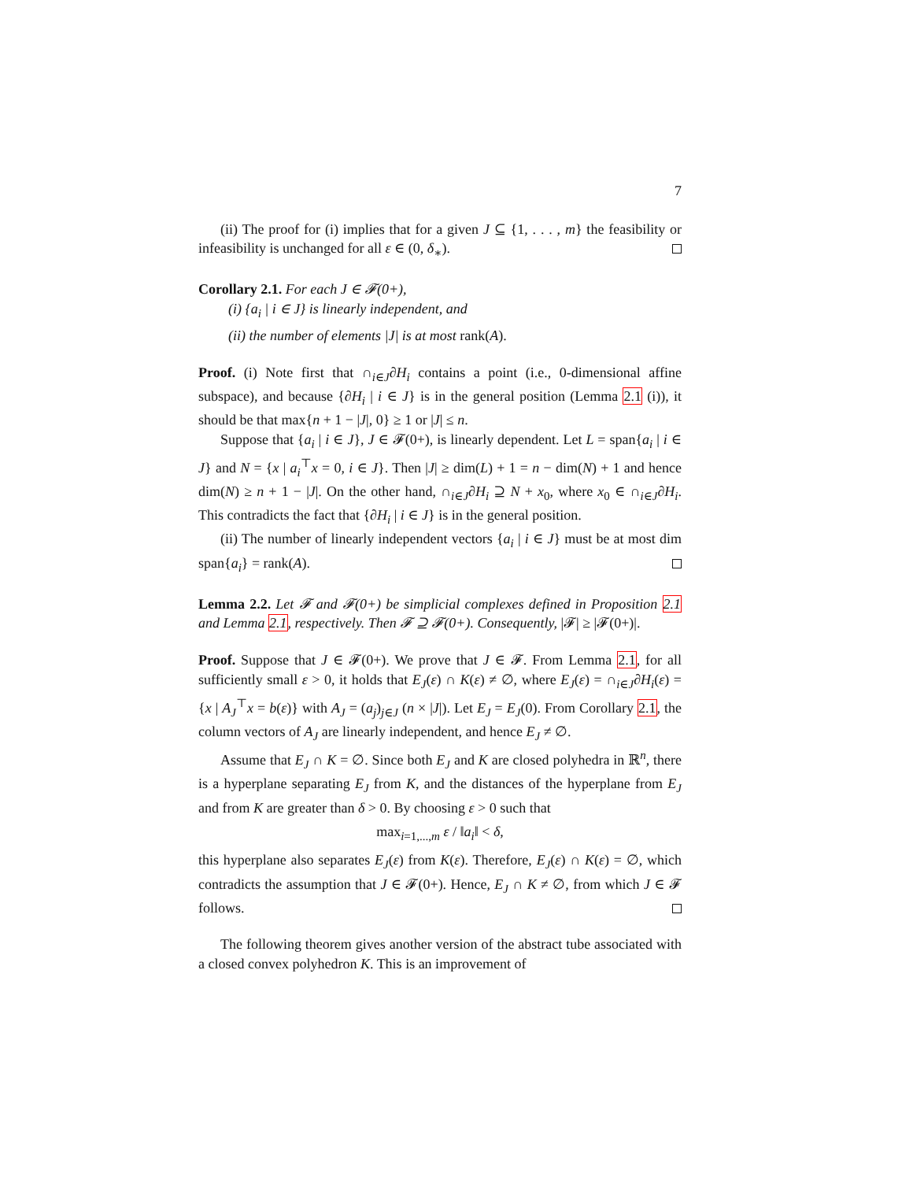7
(ii) The proof for (i) implies that for a given J ⊆ {1, . . . , m} the feasibility or infeasibility is unchanged for all ε ∈ (0, δ<sub>∗</sub>).
Corollary 2.1. For each J ∈ 𝓕(0+),
(i) {a<sub>i</sub> | i ∈ J} is linearly independent, and
(ii) the number of elements |J| is at most rank(A).
Proof. (i) Note first that ∩<sub>i∈J</sub>∂H<sub>i</sub> contains a point (i.e., 0-dimensional affine subspace), and because {∂H<sub>i</sub> | i ∈ J} is in the general position (Lemma 2.1 (i)), it should be that max{n + 1 − |J|, 0} ≥ 1 or |J| ≤ n.
Suppose that {a<sub>i</sub> | i ∈ J}, J ∈ 𝓕(0+), is linearly dependent. Let L = span{a<sub>i</sub> | i ∈ J} and N = {x | a<sub>i</sub><sup>⊤</sup>x = 0, i ∈ J}. Then |J| ≥ dim(L) + 1 = n − dim(N) + 1 and hence dim(N) ≥ n + 1 − |J|. On the other hand, ∩<sub>i∈J</sub>∂H<sub>i</sub> ⊇ N + x<sub>0</sub>, where x<sub>0</sub> ∈ ∩<sub>i∈J</sub>∂H<sub>i</sub>. This contradicts the fact that {∂H<sub>i</sub> | i ∈ J} is in the general position.
(ii) The number of linearly independent vectors {a<sub>i</sub> | i ∈ J} must be at most dim span{a<sub>i</sub>} = rank(A).
Lemma 2.2. Let 𝓕 and 𝓕(0+) be simplicial complexes defined in Proposition 2.1 and Lemma 2.1, respectively. Then 𝓕 ⊇ 𝓕(0+). Consequently, |𝓕| ≥ |𝓕(0+)|.
Proof. Suppose that J ∈ 𝓕(0+). We prove that J ∈ 𝓕. From Lemma 2.1, for all sufficiently small ε > 0, it holds that E<sub>J</sub>(ε) ∩ K(ε) ≠ ∅, where E<sub>J</sub>(ε) = ∩<sub>i∈J</sub>∂H<sub>i</sub>(ε) = {x | A<sub>J</sub><sup>⊤</sup>x = b(ε)} with A<sub>J</sub> = (a<sub>j</sub>)<sub>j∈J</sub> (n × |J|). Let E<sub>J</sub> = E<sub>J</sub>(0). From Corollary 2.1, the column vectors of A<sub>J</sub> are linearly independent, and hence E<sub>J</sub> ≠ ∅.
Assume that E<sub>J</sub> ∩ K = ∅. Since both E<sub>J</sub> and K are closed polyhedra in ℝ<sup>n</sup>, there is a hyperplane separating E<sub>J</sub> from K, and the distances of the hyperplane from E<sub>J</sub> and from K are greater than δ > 0. By choosing ε > 0 such that
max<sub>i=1,...,m</sub> ε / ‖a<sub>i</sub>‖ < δ,
this hyperplane also separates E<sub>J</sub>(ε) from K(ε). Therefore, E<sub>J</sub>(ε) ∩ K(ε) = ∅, which contradicts the assumption that J ∈ 𝓕(0+). Hence, E<sub>J</sub> ∩ K ≠ ∅, from which J ∈ 𝓕 follows.
The following theorem gives another version of the abstract tube associated with a closed convex polyhedron K. This is an improvement of